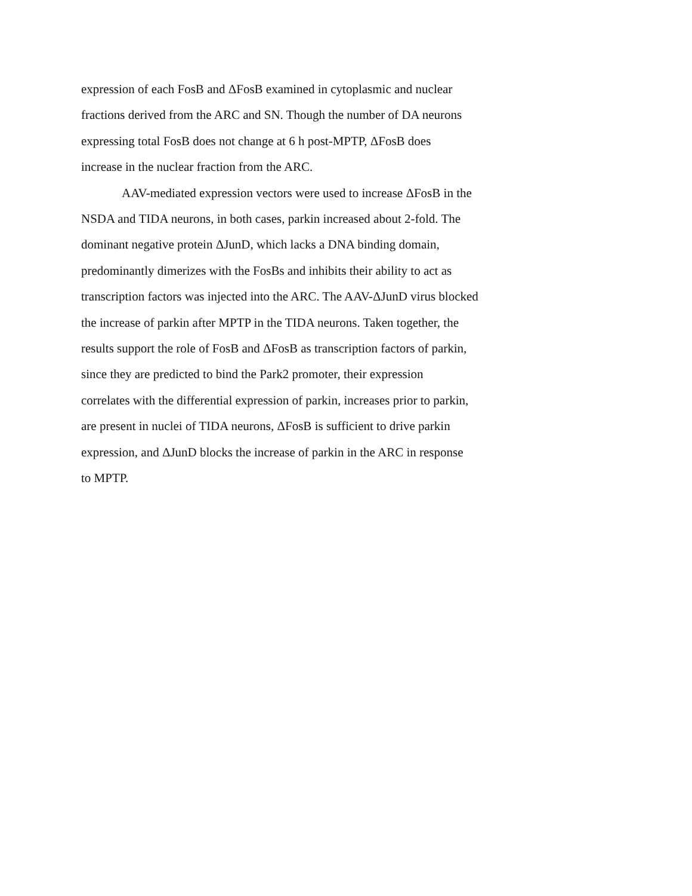expression of each FosB and ΔFosB examined in cytoplasmic and nuclear
fractions derived from the ARC and SN. Though the number of DA neurons
expressing total FosB does not change at 6 h post-MPTP, ΔFosB does
increase in the nuclear fraction from the ARC.
AAV-mediated expression vectors were used to increase ΔFosB in the
NSDA and TIDA neurons, in both cases, parkin increased about 2-fold. The
dominant negative protein ΔJunD, which lacks a DNA binding domain,
predominantly dimerizes with the FosBs and inhibits their ability to act as
transcription factors was injected into the ARC. The AAV-ΔJunD virus blocked
the increase of parkin after MPTP in the TIDA neurons. Taken together, the
results support the role of FosB and ΔFosB as transcription factors of parkin,
since they are predicted to bind the Park2 promoter, their expression
correlates with the differential expression of parkin, increases prior to parkin,
are present in nuclei of TIDA neurons, ΔFosB is sufficient to drive parkin
expression, and ΔJunD blocks the increase of parkin in the ARC in response
to MPTP.